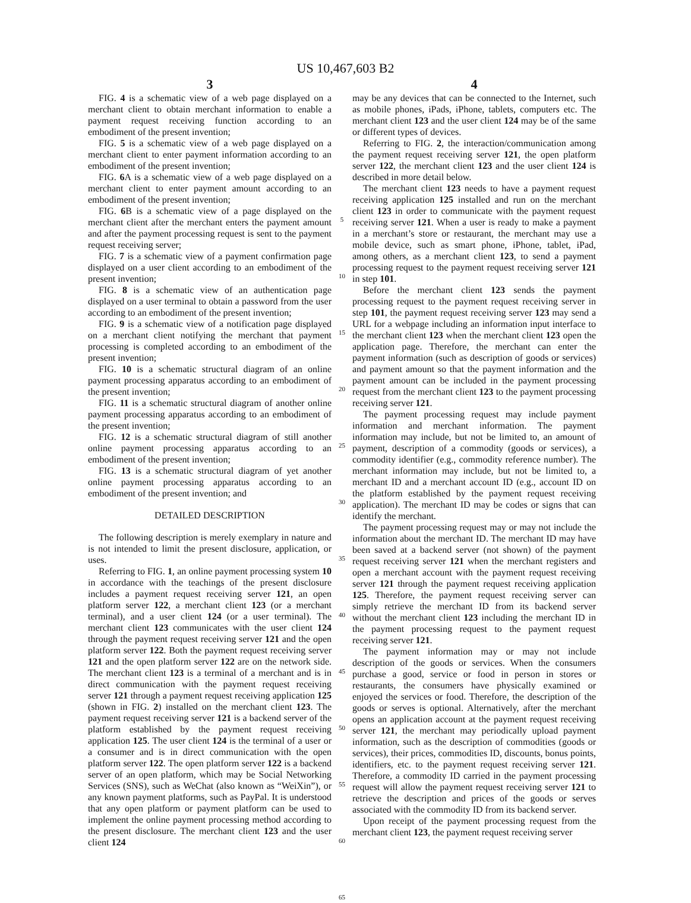US 10,467,603 B2
3
FIG. 4 is a schematic view of a web page displayed on a merchant client to obtain merchant information to enable a payment request receiving function according to an embodiment of the present invention;
FIG. 5 is a schematic view of a web page displayed on a merchant client to enter payment information according to an embodiment of the present invention;
FIG. 6 A is a schematic view of a web page displayed on a merchant client to enter payment amount according to an embodiment of the present invention;
FIG. 6 B is a schematic view of a page displayed on the merchant client after the merchant enters the payment amount and after the payment processing request is sent to the payment request receiving server;
FIG. 7 is a schematic view of a payment confirmation page displayed on a user client according to an embodiment of the present invention;
FIG. 8 is a schematic view of an authentication page displayed on a user terminal to obtain a password from the user according to an embodiment of the present invention;
FIG. 9 is a schematic view of a notification page displayed on a merchant client notifying the merchant that payment processing is completed according to an embodiment of the present invention;
FIG. 10 is a schematic structural diagram of an online payment processing apparatus according to an embodiment of the present invention;
FIG. 11 is a schematic structural diagram of another online payment processing apparatus according to an embodiment of the present invention;
FIG. 12 is a schematic structural diagram of still another online payment processing apparatus according to an embodiment of the present invention;
FIG. 13 is a schematic structural diagram of yet another online payment processing apparatus according to an embodiment of the present invention; and
DETAILED DESCRIPTION
The following description is merely exemplary in nature and is not intended to limit the present disclosure, application, or uses.
Referring to FIG. 1, an online payment processing system 10 in accordance with the teachings of the present disclosure includes a payment request receiving server 121, an open platform server 122, a merchant client 123 (or a merchant terminal), and a user client 124 (or a user terminal). The merchant client 123 communicates with the user client 124 through the payment request receiving server 121 and the open platform server 122. Both the payment request receiving server 121 and the open platform server 122 are on the network side. The merchant client 123 is a terminal of a merchant and is in direct communication with the payment request receiving server 121 through a payment request receiving application 125 (shown in FIG. 2) installed on the merchant client 123. The payment request receiving server 121 is a backend server of the platform established by the payment request receiving application 125. The user client 124 is the terminal of a user or a consumer and is in direct communication with the open platform server 122. The open platform server 122 is a backend server of an open platform, which may be Social Networking Services (SNS), such as WeChat (also known as “WeiXin”), or any known payment platforms, such as PayPal. It is understood that any open platform or payment platform can be used to implement the online payment processing method according to the present disclosure. The merchant client 123 and the user client 124
5
10
15
20
25
30
35
40
45
50
55
60
65
4
may be any devices that can be connected to the Internet, such as mobile phones, iPads, iPhone, tablets, computers etc. The merchant client 123 and the user client 124 may be of the same or different types of devices.
Referring to FIG. 2, the interaction/communication among the payment request receiving server 121, the open platform server 122, the merchant client 123 and the user client 124 is described in more detail below.
The merchant client 123 needs to have a payment request receiving application 125 installed and run on the merchant client 123 in order to communicate with the payment request receiving server 121. When a user is ready to make a payment in a merchant’s store or restaurant, the merchant may use a mobile device, such as smart phone, iPhone, tablet, iPad, among others, as a merchant client 123, to send a payment processing request to the payment request receiving server 121 in step 101.
Before the merchant client 123 sends the payment processing request to the payment request receiving server in step 101, the payment request receiving server 123 may send a URL for a webpage including an information input interface to the merchant client 123 when the merchant client 123 open the application page. Therefore, the merchant can enter the payment information (such as description of goods or services) and payment amount so that the payment information and the payment amount can be included in the payment processing request from the merchant client 123 to the payment processing receiving server 121.
The payment processing request may include payment information and merchant information. The payment information may include, but not be limited to, an amount of payment, description of a commodity (goods or services), a commodity identifier (e.g., commodity reference number). The merchant information may include, but not be limited to, a merchant ID and a merchant account ID (e.g., account ID on the platform established by the payment request receiving application). The merchant ID may be codes or signs that can identify the merchant.
The payment processing request may or may not include the information about the merchant ID. The merchant ID may have been saved at a backend server (not shown) of the payment request receiving server 121 when the merchant registers and open a merchant account with the payment request receiving server 121 through the payment request receiving application 125. Therefore, the payment request receiving server can simply retrieve the merchant ID from its backend server without the merchant client 123 including the merchant ID in the payment processing request to the payment request receiving server 121.
The payment information may or may not include description of the goods or services. When the consumers purchase a good, service or food in person in stores or restaurants, the consumers have physically examined or enjoyed the services or food. Therefore, the description of the goods or serves is optional. Alternatively, after the merchant opens an application account at the payment request receiving server 121, the merchant may periodically upload payment information, such as the description of commodities (goods or services), their prices, commodities ID, discounts, bonus points, identifiers, etc. to the payment request receiving server 121. Therefore, a commodity ID carried in the payment processing request will allow the payment request receiving server 121 to retrieve the description and prices of the goods or serves associated with the commodity ID from its backend server.
Upon receipt of the payment processing request from the merchant client 123, the payment request receiving server